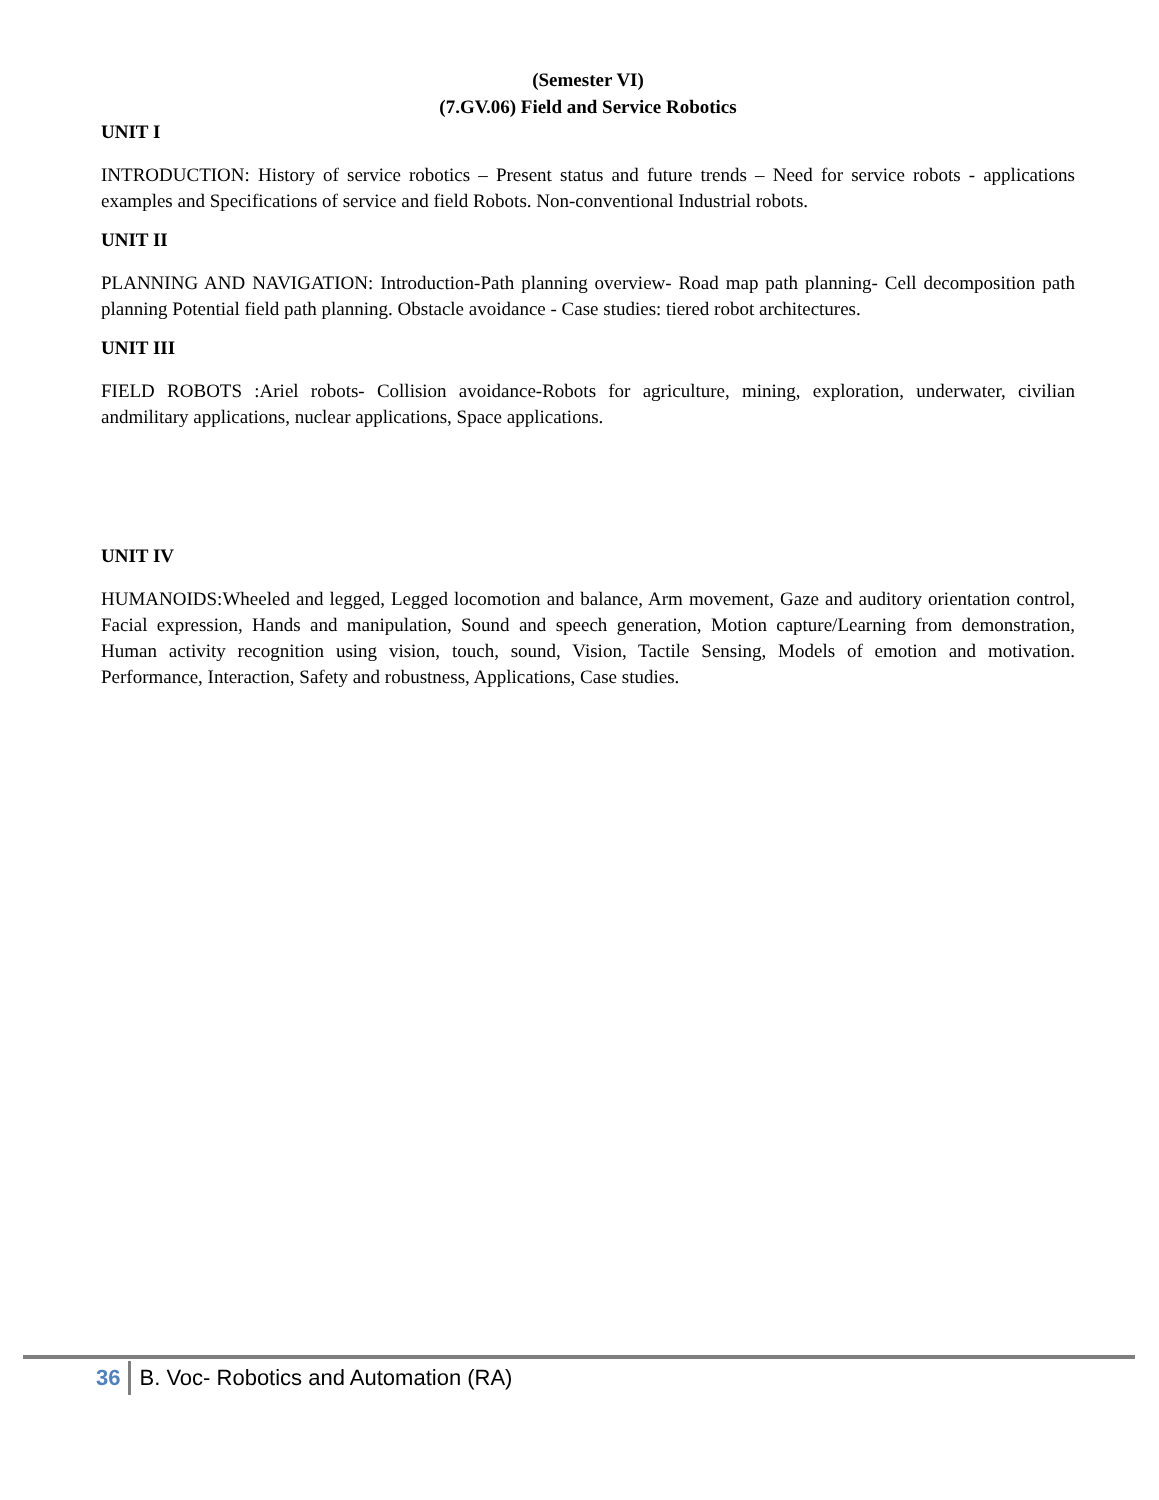(Semester VI)
(7.GV.06) Field and Service Robotics
UNIT I
INTRODUCTION: History of service robotics – Present status and future trends – Need for service robots - applications examples and Specifications of service and field Robots. Non-conventional Industrial robots.
UNIT II
PLANNING AND NAVIGATION: Introduction-Path planning overview- Road map path planning- Cell decomposition path planning Potential field path planning. Obstacle avoidance - Case studies: tiered robot architectures.
UNIT III
FIELD ROBOTS :Ariel robots- Collision avoidance-Robots for agriculture, mining, exploration, underwater, civilian andmilitary applications, nuclear applications, Space applications.
UNIT IV
HUMANOIDS:Wheeled and legged, Legged locomotion and balance, Arm movement, Gaze and auditory orientation control, Facial expression, Hands and manipulation, Sound and speech generation, Motion capture/Learning from demonstration, Human activity recognition using vision, touch, sound, Vision, Tactile Sensing, Models of emotion and motivation. Performance, Interaction, Safety and robustness, Applications, Case studies.
36 B. Voc- Robotics and Automation (RA)